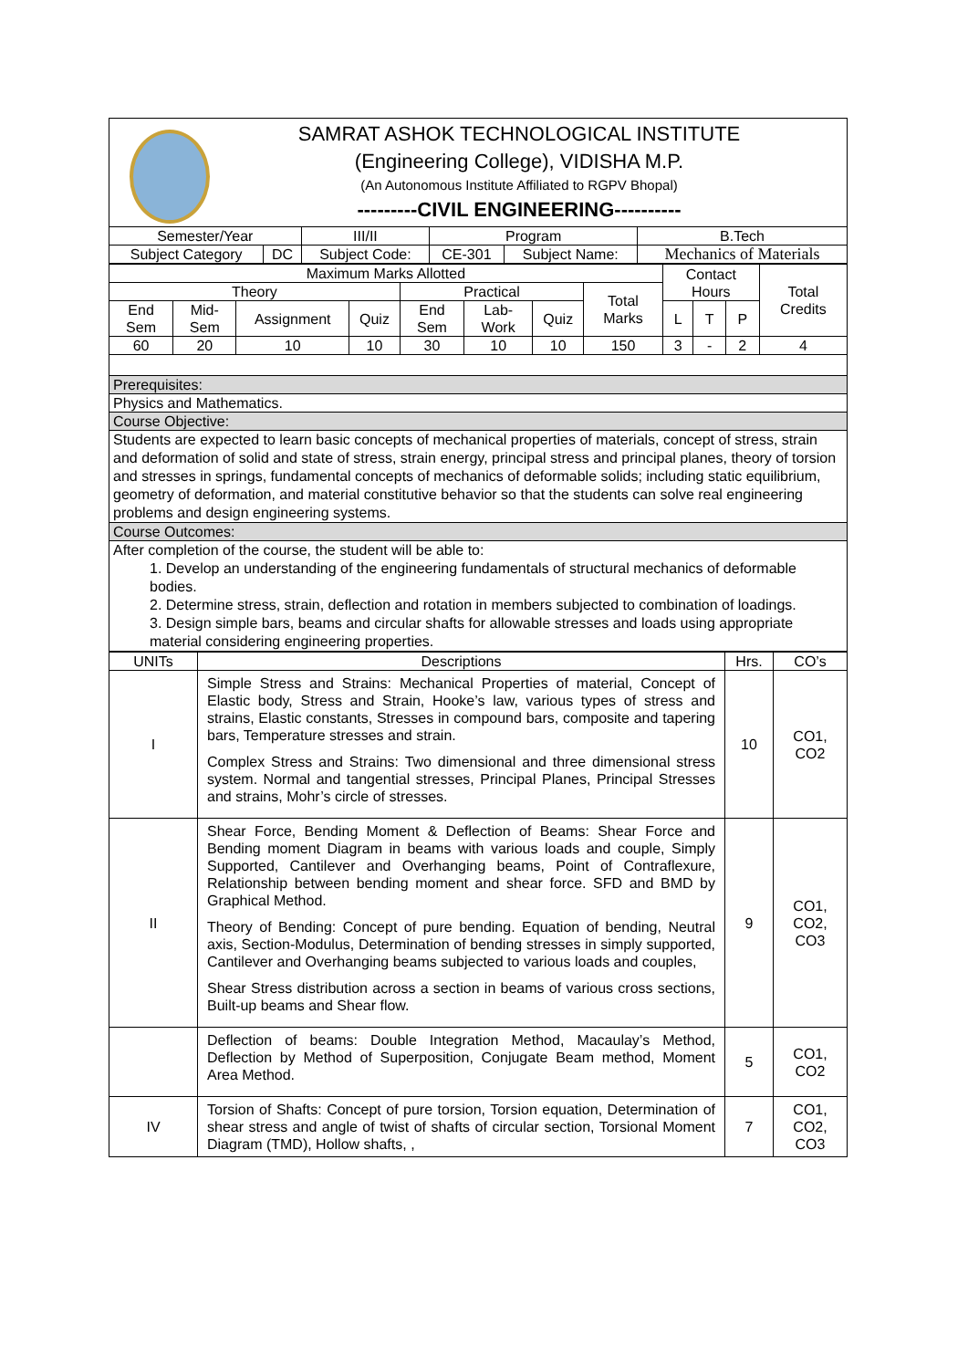SAMRAT ASHOK TECHNOLOGICAL INSTITUTE
(Engineering College), VIDISHA M.P.
(An Autonomous Institute Affiliated to RGPV Bhopal)
---------CIVIL ENGINEERING----------
| Semester/Year | | III/II | Program | | B.Tech |
| Subject Category | DC | Subject Code: | CE-301 | Subject Name: | Mechanics of Materials |
| Maximum Marks Allotted | | | | | | | | Contact Hours | | | Total Credits |
| Theory | | | | Practical | | | Total Marks | | | | |
| End Sem | Mid-Sem | Assignment | Quiz | End Sem | Lab-Work | Quiz | | L | T | P | |
| 60 | 20 | 10 | 10 | 30 | 10 | 10 | 150 | 3 | - | 2 | 4 |
| Prerequisites: | | | | | | | | | | | |
| Physics and Mathematics. | | | | | | | | | | | |
| Course Objective: | | | | | | | | | | | |
| Students are expected to learn basic concepts of mechanical properties of materials, concept of stress, strain and deformation of solid and state of stress, strain energy, principal stress and principal planes, theory of torsion and stresses in springs, fundamental concepts of mechanics of deformable solids; including static equilibrium, geometry of deformation, and material constitutive behavior so that the students can solve real engineering problems and design engineering systems. | | | | | | | | | | | |
| Course Outcomes: | | | | | | | | | | | |
| After completion of the course, the student will be able to: 1. Develop an understanding of the engineering fundamentals of structural mechanics of deformable bodies. 2. Determine stress, strain, deflection and rotation in members subjected to combination of loadings. 3. Design simple bars, beams and circular shafts for allowable stresses and loads using appropriate material considering engineering properties. | | | | | | | | | | | |
| UNITs | Descriptions | Hrs. | CO’s |
| I | Simple Stress and Strains: Mechanical Properties of material, Concept of Elastic body, Stress and Strain, Hooke’s law, various types of stress and strains, Elastic constants, Stresses in compound bars, composite and tapering bars, Temperature stresses and strain. Complex Stress and Strains: Two dimensional and three dimensional stress system. Normal and tangential stresses, Principal Planes, Principal Stresses and strains, Mohr’s circle of stresses. | 10 | CO1, CO2 |
| II | Shear Force, Bending Moment & Deflection of Beams: Shear Force and Bending moment Diagram in beams with various loads and couple, Simply Supported, Cantilever and Overhanging beams, Point of Contraflexure, Relationship between bending moment and shear force. SFD and BMD by Graphical Method. Theory of Bending: Concept of pure bending. Equation of bending, Neutral axis, Section-Modulus, Determination of bending stresses in simply supported, Cantilever and Overhanging beams subjected to various loads and couples, Shear Stress distribution across a section in beams of various cross sections, Built-up beams and Shear flow. | 9 | CO1, CO2, CO3 |
| | Deflection of beams: Double Integration Method, Macaulay’s Method, Deflection by Method of Superposition, Conjugate Beam method, Moment Area Method. | 5 | CO1, CO2 |
| IV | Torsion of Shafts: Concept of pure torsion, Torsion equation, Determination of shear stress and angle of twist of shafts of circular section, Torsional Moment Diagram (TMD), Hollow shafts, , | 7 | CO1, CO2, CO3 |